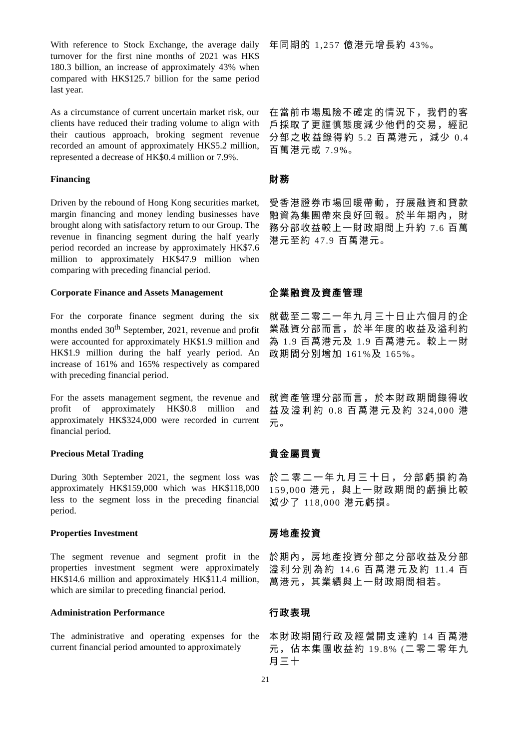With reference to Stock Exchange, the average daily turnover for the first nine months of 2021 was HK$ 180.3 billion, an increase of approximately 43% when compared with HK$125.7 billion for the same period last year.
年同期的 1,257 億港元增長約 43%。
As a circumstance of current uncertain market risk, our clients have reduced their trading volume to align with their cautious approach, broking segment revenue recorded an amount of approximately HK$5.2 million, represented a decrease of HK$0.4 million or 7.9%.
在當前市場風險不確定的情況下，我們的客戶採取了更謹慎態度減少他們的交易，經記分部之收益錄得約 5.2 百萬港元，減少 0.4 百萬港元或 7.9%。
Financing
財務
Driven by the rebound of Hong Kong securities market, margin financing and money lending businesses have brought along with satisfactory return to our Group. The revenue in financing segment during the half yearly period recorded an increase by approximately HK$7.6 million to approximately HK$47.9 million when comparing with preceding financial period.
受香港證券市場回暖帶動，孖展融資和貸款融資為集團帶來良好回報。於半年期內，財務分部收益較上一財政期間上升約 7.6 百萬港元至約 47.9 百萬港元。
Corporate Finance and Assets Management
企業融資及資產管理
For the corporate finance segment during the six months ended 30<sup>th</sup> September, 2021, revenue and profit were accounted for approximately HK$1.9 million and HK$1.9 million during the half yearly period. An increase of 161% and 165% respectively as compared with preceding financial period.
就截至二零二一年九月三十日止六個月的企業融資分部而言，於半年度的收益及溢利約為 1.9 百萬港元及 1.9 百萬港元。較上一財政期間分別增加 161%及 165%。
For the assets management segment, the revenue and profit of approximately HK$0.8 million and approximately HK$324,000 were recorded in current financial period.
就資產管理分部而言，於本財政期間錄得收益及溢利約 0.8 百萬港元及約 324,000 港元。
Precious Metal Trading
貴金屬買賣
During 30th September 2021, the segment loss was approximately HK$159,000 which was HK$118,000 less to the segment loss in the preceding financial period.
於二零二一年九月三十日，分部虧損約為 159,000 港元，與上一財政期間的虧損比較減少了 118,000 港元虧損。
Properties Investment
房地產投資
The segment revenue and segment profit in the properties investment segment were approximately HK$14.6 million and approximately HK$11.4 million, which are similar to preceding financial period.
於期內，房地產投資分部之分部收益及分部溢利分別為約 14.6 百萬港元及約 11.4 百萬港元，其業績與上一財政期間相若。
Administration Performance
行政表現
The administrative and operating expenses for the current financial period amounted to approximately
本財政期間行政及經營開支達約 14 百萬港元，佔本集團收益約 19.8% (二零二零年九月三十
21